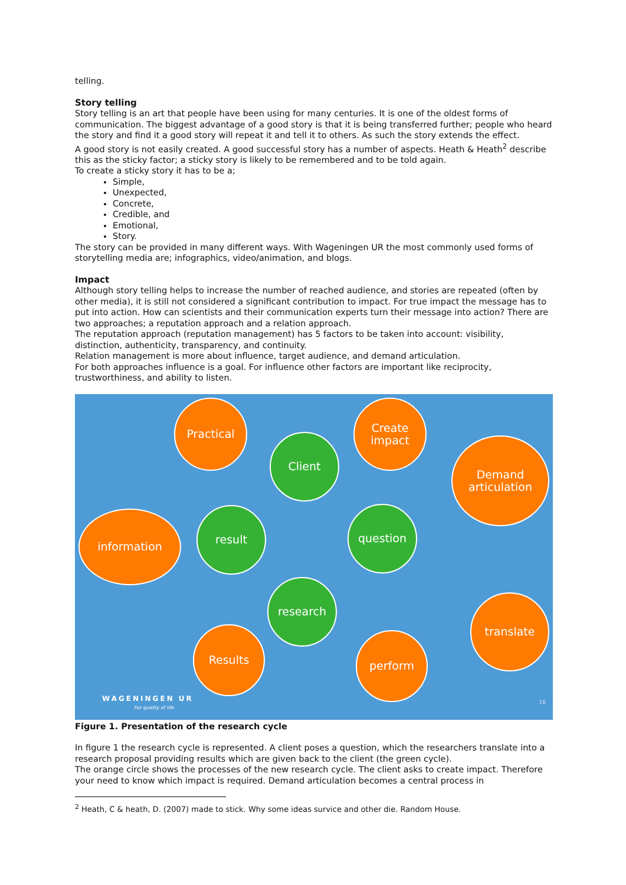telling.
Story telling
Story telling is an art that people have been using for many centuries. It is one of the oldest forms of communication. The biggest advantage of a good story is that it is being transferred further; people who heard the story and find it a good story will repeat it and tell it to others. As such the story extends the effect.
A good story is not easily created. A good successful story has a number of aspects. Heath & Heath<sup>2</sup> describe this as the sticky factor; a sticky story is likely to be remembered and to be told again.
To create a sticky story it has to be a;
Simple,
Unexpected,
Concrete,
Credible, and
Emotional,
Story.
The story can be provided in many different ways. With Wageningen UR the most commonly used forms of storytelling media are; infographics, video/animation, and blogs.
Impact
Although story telling helps to increase the number of reached audience, and stories are repeated (often by other media), it is still not considered a significant contribution to impact. For true impact the message has to put into action. How can scientists and their communication experts turn their message into action? There are two approaches; a reputation approach and a relation approach.
The reputation approach (reputation management) has 5 factors to be taken into account: visibility, distinction, authenticity, transparency, and continuity.
Relation management is more about influence, target audience, and demand articulation.
For both approaches influence is a goal. For influence other factors are important like reciprocity, trustworthiness, and ability to listen.
Practical
Create impact
Client
Demand articulation
information result question
research
translate
Results perform
WAGENINGEN UR
For quality of life
16
Figure 1. Presentation of the research cycle
In figure 1 the research cycle is represented. A client poses a question, which the researchers translate into a research proposal providing results which are given back to the client (the green cycle).
The orange circle shows the processes of the new research cycle. The client asks to create impact. Therefore your need to know which impact is required. Demand articulation becomes a central process in
<sup>2</sup> Heath, C & heath, D. (2007) made to stick. Why some ideas survice and other die. Random House.